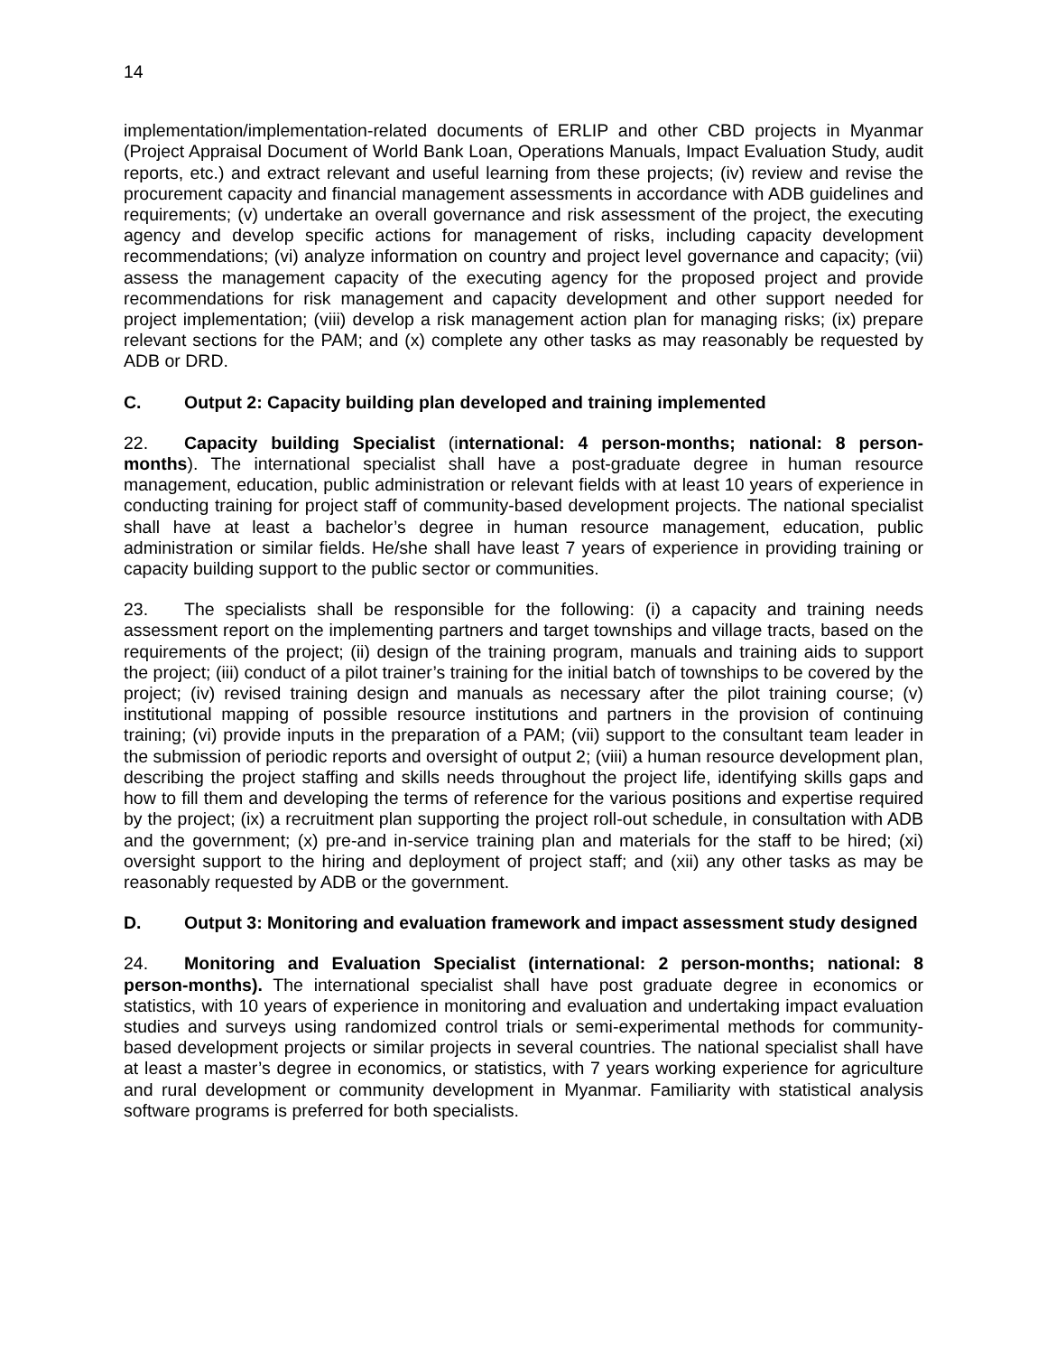14
implementation/implementation-related documents of ERLIP and other CBD projects in Myanmar (Project Appraisal Document of World Bank Loan, Operations Manuals, Impact Evaluation Study, audit reports, etc.) and extract relevant and useful learning from these projects; (iv) review and revise the procurement capacity and financial management assessments in accordance with ADB guidelines and requirements; (v) undertake an overall governance and risk assessment of the project, the executing agency and develop specific actions for management of risks, including capacity development recommendations; (vi) analyze information on country and project level governance and capacity; (vii) assess the management capacity of the executing agency for the proposed project and provide recommendations for risk management and capacity development and other support needed for project implementation; (viii) develop a risk management action plan for managing risks; (ix) prepare relevant sections for the PAM; and (x) complete any other tasks as may reasonably be requested by ADB or DRD.
C. Output 2: Capacity building plan developed and training implemented
22. Capacity building Specialist (international: 4 person-months; national: 8 person-months). The international specialist shall have a post-graduate degree in human resource management, education, public administration or relevant fields with at least 10 years of experience in conducting training for project staff of community-based development projects. The national specialist shall have at least a bachelor’s degree in human resource management, education, public administration or similar fields. He/she shall have least 7 years of experience in providing training or capacity building support to the public sector or communities.
23. The specialists shall be responsible for the following: (i) a capacity and training needs assessment report on the implementing partners and target townships and village tracts, based on the requirements of the project; (ii) design of the training program, manuals and training aids to support the project; (iii) conduct of a pilot trainer’s training for the initial batch of townships to be covered by the project; (iv) revised training design and manuals as necessary after the pilot training course; (v) institutional mapping of possible resource institutions and partners in the provision of continuing training; (vi) provide inputs in the preparation of a PAM; (vii) support to the consultant team leader in the submission of periodic reports and oversight of output 2; (viii) a human resource development plan, describing the project staffing and skills needs throughout the project life, identifying skills gaps and how to fill them and developing the terms of reference for the various positions and expertise required by the project; (ix) a recruitment plan supporting the project roll-out schedule, in consultation with ADB and the government; (x) pre-and in-service training plan and materials for the staff to be hired; (xi) oversight support to the hiring and deployment of project staff; and (xii) any other tasks as may be reasonably requested by ADB or the government.
D. Output 3: Monitoring and evaluation framework and impact assessment study designed
24. Monitoring and Evaluation Specialist (international: 2 person-months; national: 8 person-months). The international specialist shall have post graduate degree in economics or statistics, with 10 years of experience in monitoring and evaluation and undertaking impact evaluation studies and surveys using randomized control trials or semi-experimental methods for community-based development projects or similar projects in several countries. The national specialist shall have at least a master’s degree in economics, or statistics, with 7 years working experience for agriculture and rural development or community development in Myanmar. Familiarity with statistical analysis software programs is preferred for both specialists.